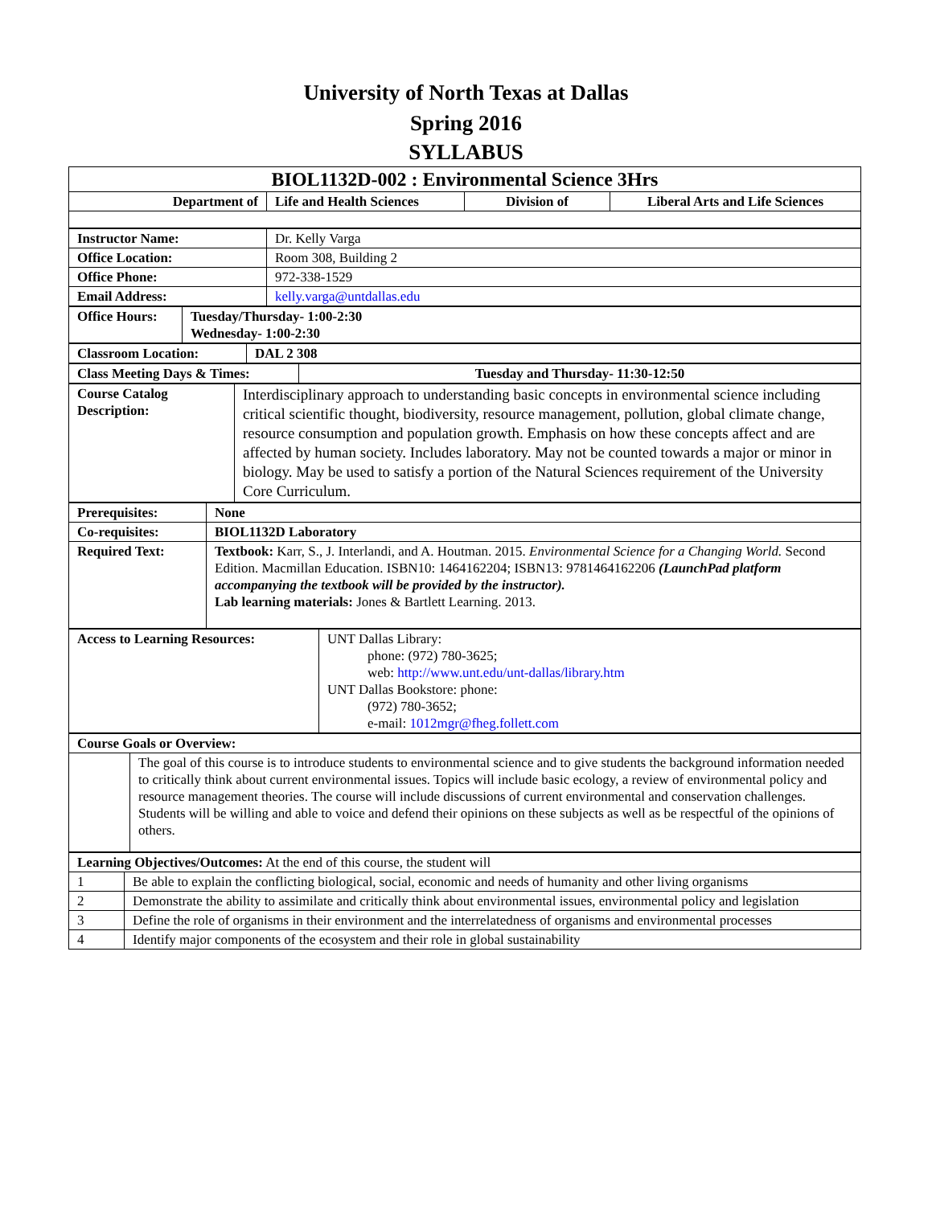University of North Texas at Dallas
Spring 2016
SYLLABUS
| BIOL1132D-002 : Environmental Science 3Hrs | | | |
| Department of | Life and Health Sciences | Division of | Liberal Arts and Life Sciences |
| Instructor Name: | Dr. Kelly Varga |
| Office Location: | Room 308, Building 2 |
| Office Phone: | 972-338-1529 |
| Email Address: | kelly.varga@untdallas.edu |
| Office Hours: | Tuesday/Thursday- 1:00-2:30 Wednesday- 1:00-2:30 |
| Classroom Location: | DAL 2 308 |
| Class Meeting Days & Times: | Tuesday and Thursday- 11:30-12:50 |
| Course Catalog Description: | Interdisciplinary approach to understanding basic concepts in environmental science including critical scientific thought, biodiversity, resource management, pollution, global climate change, resource consumption and population growth. Emphasis on how these concepts affect and are affected by human society. Includes laboratory. May not be counted towards a major or minor in biology. May be used to satisfy a portion of the Natural Sciences requirement of the University Core Curriculum. |
| Prerequisites: | None |
| Co-requisites: | BIOL1132D Laboratory |
| Required Text: | Textbook: Karr, S., J. Interlandi, and A. Houtman. 2015. Environmental Science for a Changing World. Second Edition. Macmillan Education. ISBN10: 1464162204; ISBN13: 9781464162206 (LaunchPad platform accompanying the textbook will be provided by the instructor). Lab learning materials: Jones & Bartlett Learning. 2013. |
| Access to Learning Resources: | UNT Dallas Library: phone: (972) 780-3625; web: http://www.unt.edu/unt-dallas/library.htm UNT Dallas Bookstore: phone: (972) 780-3652; e-mail: 1012mgr@fheg.follett.com |
| Course Goals or Overview: | |
| | The goal of this course is to introduce students to environmental science and to give students the background information needed to critically think about current environmental issues. Topics will include basic ecology, a review of environmental policy and resource management theories. The course will include discussions of current environmental and conservation challenges. Students will be willing and able to voice and defend their opinions on these subjects as well as be respectful of the opinions of others. |
| Learning Objectives/Outcomes: At the end of this course, the student will | |
| 1 | Be able to explain the conflicting biological, social, economic and needs of humanity and other living organisms |
| 2 | Demonstrate the ability to assimilate and critically think about environmental issues, environmental policy and legislation |
| 3 | Define the role of organisms in their environment and the interrelatedness of organisms and environmental processes |
| 4 | Identify major components of the ecosystem and their role in global sustainability |